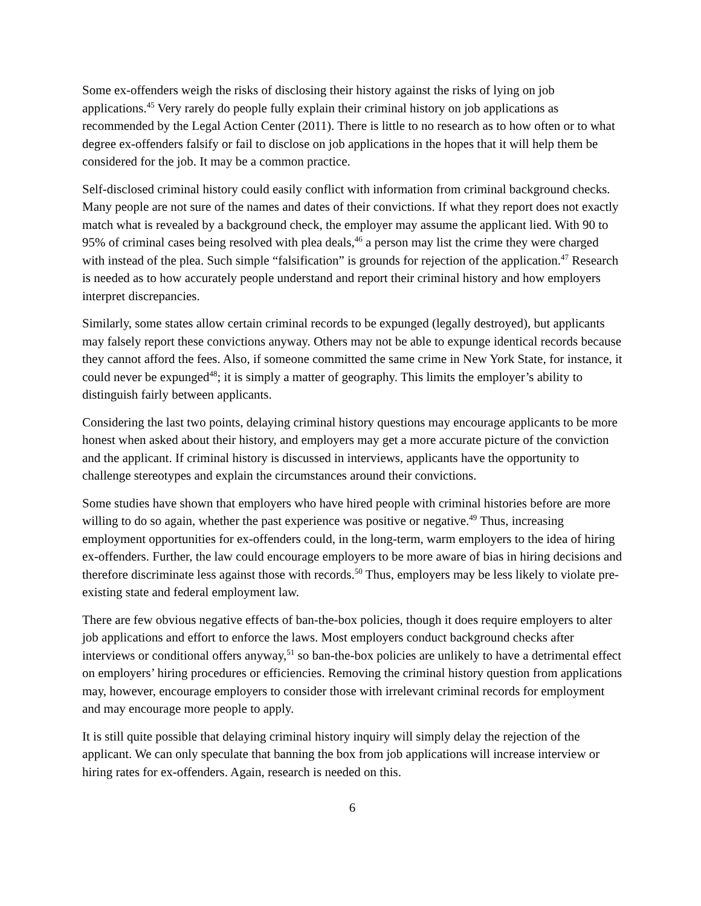Some ex-offenders weigh the risks of disclosing their history against the risks of lying on job applications.<sup>45</sup> Very rarely do people fully explain their criminal history on job applications as recommended by the Legal Action Center (2011). There is little to no research as to how often or to what degree ex-offenders falsify or fail to disclose on job applications in the hopes that it will help them be considered for the job. It may be a common practice.
Self-disclosed criminal history could easily conflict with information from criminal background checks. Many people are not sure of the names and dates of their convictions. If what they report does not exactly match what is revealed by a background check, the employer may assume the applicant lied. With 90 to 95% of criminal cases being resolved with plea deals,<sup>46</sup> a person may list the crime they were charged with instead of the plea. Such simple “falsification” is grounds for rejection of the application.<sup>47</sup> Research is needed as to how accurately people understand and report their criminal history and how employers interpret discrepancies.
Similarly, some states allow certain criminal records to be expunged (legally destroyed), but applicants may falsely report these convictions anyway. Others may not be able to expunge identical records because they cannot afford the fees. Also, if someone committed the same crime in New York State, for instance, it could never be expunged<sup>48</sup>; it is simply a matter of geography. This limits the employer’s ability to distinguish fairly between applicants.
Considering the last two points, delaying criminal history questions may encourage applicants to be more honest when asked about their history, and employers may get a more accurate picture of the conviction and the applicant. If criminal history is discussed in interviews, applicants have the opportunity to challenge stereotypes and explain the circumstances around their convictions.
Some studies have shown that employers who have hired people with criminal histories before are more willing to do so again, whether the past experience was positive or negative.<sup>49</sup> Thus, increasing employment opportunities for ex-offenders could, in the long-term, warm employers to the idea of hiring ex-offenders. Further, the law could encourage employers to be more aware of bias in hiring decisions and therefore discriminate less against those with records.<sup>50</sup> Thus, employers may be less likely to violate pre-existing state and federal employment law.
There are few obvious negative effects of ban-the-box policies, though it does require employers to alter job applications and effort to enforce the laws. Most employers conduct background checks after interviews or conditional offers anyway,<sup>51</sup> so ban-the-box policies are unlikely to have a detrimental effect on employers’ hiring procedures or efficiencies. Removing the criminal history question from applications may, however, encourage employers to consider those with irrelevant criminal records for employment and may encourage more people to apply.
It is still quite possible that delaying criminal history inquiry will simply delay the rejection of the applicant. We can only speculate that banning the box from job applications will increase interview or hiring rates for ex-offenders. Again, research is needed on this.
6